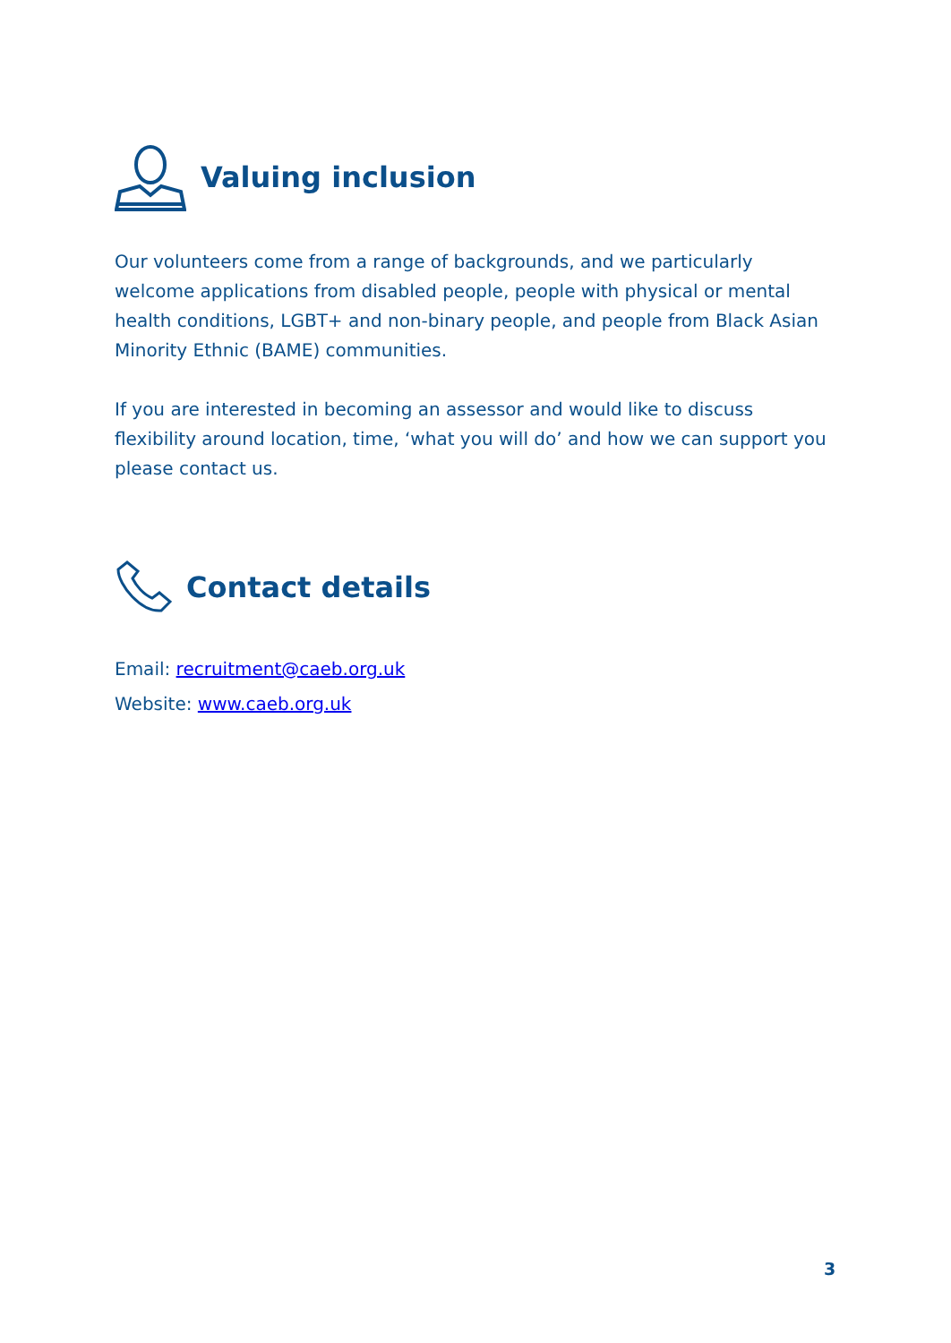Valuing inclusion
Our volunteers come from a range of backgrounds, and we particularly welcome applications from disabled people, people with physical or mental health conditions, LGBT+ and non-binary people, and people from Black Asian Minority Ethnic (BAME) communities.
If you are interested in becoming an assessor and would like to discuss flexibility around location, time, ‘what you will do’ and how we can support you please contact us.
Contact details
Email: recruitment@caeb.org.uk
Website: www.caeb.org.uk
3